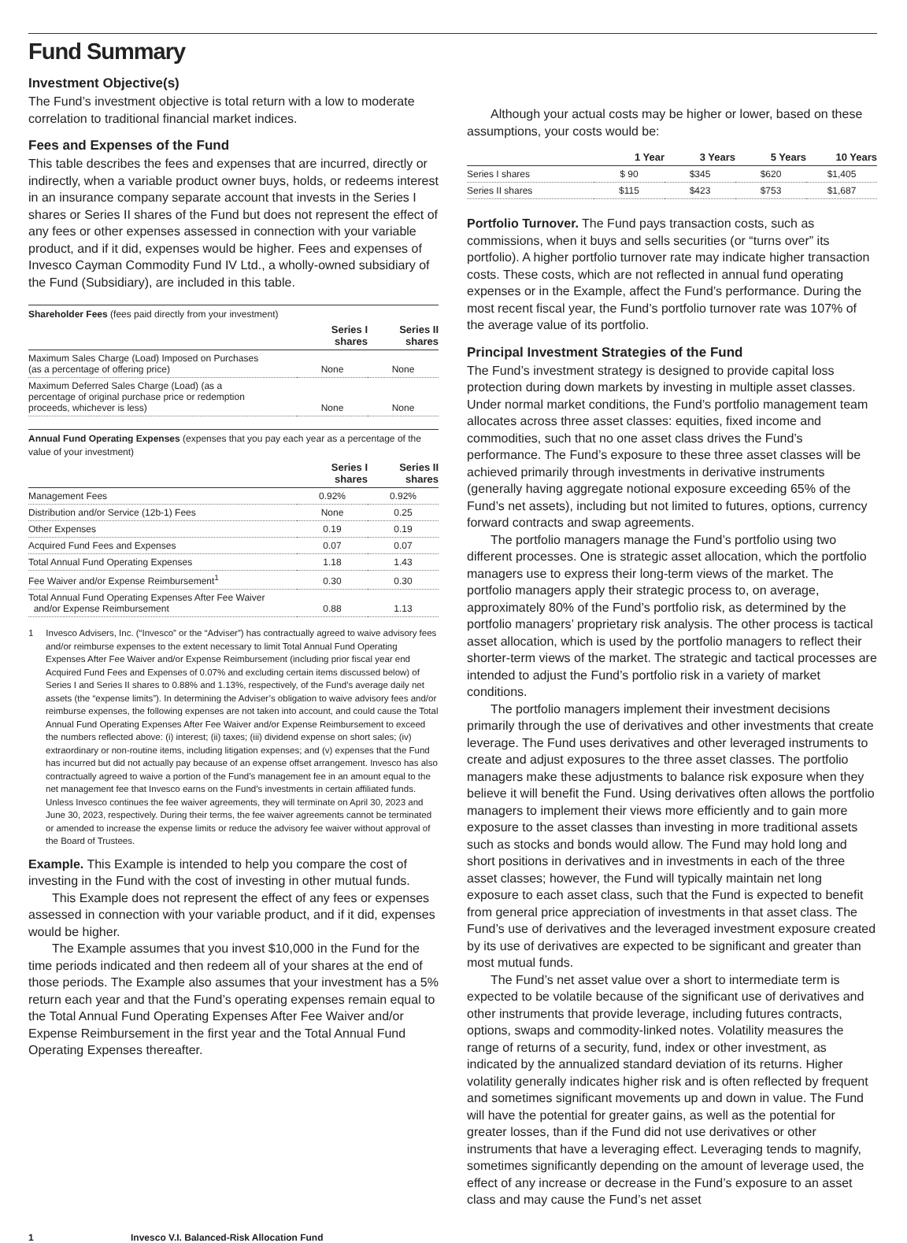Fund Summary
Investment Objective(s)
The Fund’s investment objective is total return with a low to moderate correlation to traditional financial market indices.
Fees and Expenses of the Fund
This table describes the fees and expenses that are incurred, directly or indirectly, when a variable product owner buys, holds, or redeems interest in an insurance company separate account that invests in the Series I shares or Series II shares of the Fund but does not represent the effect of any fees or other expenses assessed in connection with your variable product, and if it did, expenses would be higher. Fees and expenses of Invesco Cayman Commodity Fund IV Ltd., a wholly-owned subsidiary of the Fund (Subsidiary), are included in this table.
Shareholder Fees (fees paid directly from your investment)
| | Series I shares | Series II shares |
| --- | --- | --- |
| Maximum Sales Charge (Load) Imposed on Purchases (as a percentage of offering price) | None | None |
| Maximum Deferred Sales Charge (Load) (as a percentage of original purchase price or redemption proceeds, whichever is less) | None | None |
Annual Fund Operating Expenses (expenses that you pay each year as a percentage of the value of your investment)
| | Series I shares | Series II shares |
| --- | --- | --- |
| Management Fees | 0.92% | 0.92% |
| Distribution and/or Service (12b-1) Fees | None | 0.25 |
| Other Expenses | 0.19 | 0.19 |
| Acquired Fund Fees and Expenses | 0.07 | 0.07 |
| Total Annual Fund Operating Expenses | 1.18 | 1.43 |
| Fee Waiver and/or Expense Reimbursement<sup>1</sup> | 0.30 | 0.30 |
| Total Annual Fund Operating Expenses After Fee Waiver and/or Expense Reimbursement | 0.88 | 1.13 |
1 Invesco Advisers, Inc. (“Invesco” or the “Adviser”) has contractually agreed to waive advisory fees and/or reimburse expenses to the extent necessary to limit Total Annual Fund Operating Expenses After Fee Waiver and/or Expense Reimbursement (including prior fiscal year end Acquired Fund Fees and Expenses of 0.07% and excluding certain items discussed below) of Series I and Series II shares to 0.88% and 1.13%, respectively, of the Fund’s average daily net assets (the “expense limits”). In determining the Adviser’s obligation to waive advisory fees and/or reimburse expenses, the following expenses are not taken into account, and could cause the Total Annual Fund Operating Expenses After Fee Waiver and/or Expense Reimbursement to exceed the numbers reflected above: (i) interest; (ii) taxes; (iii) dividend expense on short sales; (iv) extraordinary or non-routine items, including litigation expenses; and (v) expenses that the Fund has incurred but did not actually pay because of an expense offset arrangement. Invesco has also contractually agreed to waive a portion of the Fund’s management fee in an amount equal to the net management fee that Invesco earns on the Fund’s investments in certain affiliated funds. Unless Invesco continues the fee waiver agreements, they will terminate on April 30, 2023 and June 30, 2023, respectively. During their terms, the fee waiver agreements cannot be terminated or amended to increase the expense limits or reduce the advisory fee waiver without approval of the Board of Trustees.
Example. This Example is intended to help you compare the cost of investing in the Fund with the cost of investing in other mutual funds.
This Example does not represent the effect of any fees or expenses assessed in connection with your variable product, and if it did, expenses would be higher.
The Example assumes that you invest $10,000 in the Fund for the time periods indicated and then redeem all of your shares at the end of those periods. The Example also assumes that your investment has a 5% return each year and that the Fund’s operating expenses remain equal to the Total Annual Fund Operating Expenses After Fee Waiver and/or Expense Reimbursement in the first year and the Total Annual Fund Operating Expenses thereafter.
Although your actual costs may be higher or lower, based on these assumptions, your costs would be:
| | 1 Year | 3 Years | 5 Years | 10 Years |
| --- | --- | --- | --- | --- |
| Series I shares | $ 90 | $345 | $620 | $1,405 |
| Series II shares | $115 | $423 | $753 | $1,687 |
Portfolio Turnover. The Fund pays transaction costs, such as commissions, when it buys and sells securities (or “turns over” its portfolio). A higher portfolio turnover rate may indicate higher transaction costs. These costs, which are not reflected in annual fund operating expenses or in the Example, affect the Fund’s performance. During the most recent fiscal year, the Fund’s portfolio turnover rate was 107% of the average value of its portfolio.
Principal Investment Strategies of the Fund
The Fund’s investment strategy is designed to provide capital loss protection during down markets by investing in multiple asset classes. Under normal market conditions, the Fund’s portfolio management team allocates across three asset classes: equities, fixed income and commodities, such that no one asset class drives the Fund’s performance. The Fund’s exposure to these three asset classes will be achieved primarily through investments in derivative instruments (generally having aggregate notional exposure exceeding 65% of the Fund’s net assets), including but not limited to futures, options, currency forward contracts and swap agreements.
The portfolio managers manage the Fund’s portfolio using two different processes. One is strategic asset allocation, which the portfolio managers use to express their long-term views of the market. The portfolio managers apply their strategic process to, on average, approximately 80% of the Fund’s portfolio risk, as determined by the portfolio managers’ proprietary risk analysis. The other process is tactical asset allocation, which is used by the portfolio managers to reflect their shorter-term views of the market. The strategic and tactical processes are intended to adjust the Fund’s portfolio risk in a variety of market conditions.
The portfolio managers implement their investment decisions primarily through the use of derivatives and other investments that create leverage. The Fund uses derivatives and other leveraged instruments to create and adjust exposures to the three asset classes. The portfolio managers make these adjustments to balance risk exposure when they believe it will benefit the Fund. Using derivatives often allows the portfolio managers to implement their views more efficiently and to gain more exposure to the asset classes than investing in more traditional assets such as stocks and bonds would allow. The Fund may hold long and short positions in derivatives and in investments in each of the three asset classes; however, the Fund will typically maintain net long exposure to each asset class, such that the Fund is expected to benefit from general price appreciation of investments in that asset class. The Fund’s use of derivatives and the leveraged investment exposure created by its use of derivatives are expected to be significant and greater than most mutual funds.
The Fund’s net asset value over a short to intermediate term is expected to be volatile because of the significant use of derivatives and other instruments that provide leverage, including futures contracts, options, swaps and commodity-linked notes. Volatility measures the range of returns of a security, fund, index or other investment, as indicated by the annualized standard deviation of its returns. Higher volatility generally indicates higher risk and is often reflected by frequent and sometimes significant movements up and down in value. The Fund will have the potential for greater gains, as well as the potential for greater losses, than if the Fund did not use derivatives or other instruments that have a leveraging effect. Leveraging tends to magnify, sometimes significantly depending on the amount of leverage used, the effect of any increase or decrease in the Fund’s exposure to an asset class and may cause the Fund’s net asset
1 Invesco V.I. Balanced-Risk Allocation Fund